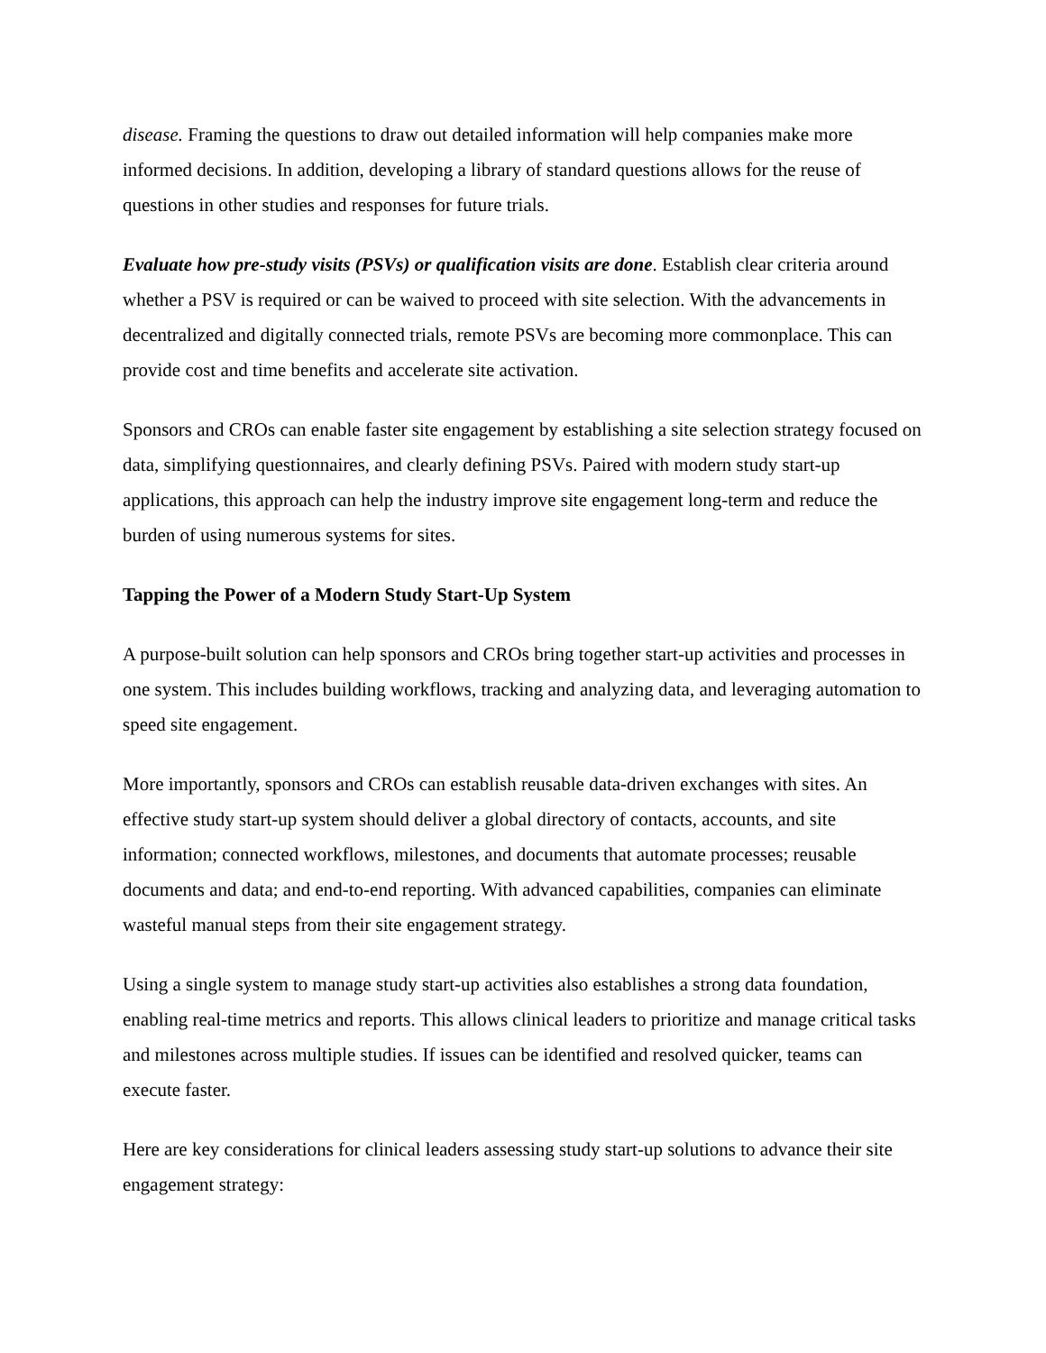disease. Framing the questions to draw out detailed information will help companies make more informed decisions. In addition, developing a library of standard questions allows for the reuse of questions in other studies and responses for future trials.
Evaluate how pre-study visits (PSVs) or qualification visits are done. Establish clear criteria around whether a PSV is required or can be waived to proceed with site selection. With the advancements in decentralized and digitally connected trials, remote PSVs are becoming more commonplace. This can provide cost and time benefits and accelerate site activation.
Sponsors and CROs can enable faster site engagement by establishing a site selection strategy focused on data, simplifying questionnaires, and clearly defining PSVs. Paired with modern study start-up applications, this approach can help the industry improve site engagement long-term and reduce the burden of using numerous systems for sites.
Tapping the Power of a Modern Study Start-Up System
A purpose-built solution can help sponsors and CROs bring together start-up activities and processes in one system. This includes building workflows, tracking and analyzing data, and leveraging automation to speed site engagement.
More importantly, sponsors and CROs can establish reusable data-driven exchanges with sites. An effective study start-up system should deliver a global directory of contacts, accounts, and site information; connected workflows, milestones, and documents that automate processes; reusable documents and data; and end-to-end reporting. With advanced capabilities, companies can eliminate wasteful manual steps from their site engagement strategy.
Using a single system to manage study start-up activities also establishes a strong data foundation, enabling real-time metrics and reports. This allows clinical leaders to prioritize and manage critical tasks and milestones across multiple studies. If issues can be identified and resolved quicker, teams can execute faster.
Here are key considerations for clinical leaders assessing study start-up solutions to advance their site engagement strategy: